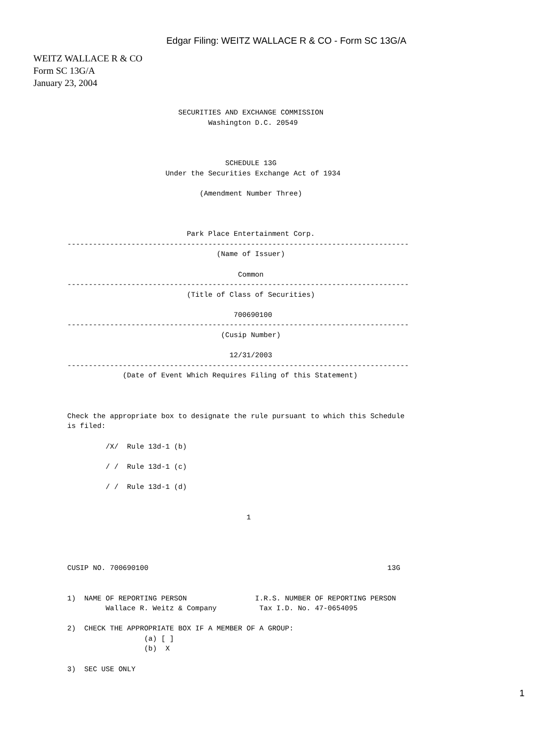Edgar Filing: WEITZ WALLACE R & CO - Form SC 13G/A
WEITZ WALLACE R & CO
Form SC 13G/A
January 23, 2004
                          SECURITIES AND EXCHANGE COMMISSION
                                 Washington D.C. 20549



                                     SCHEDULE 13G
                       Under the Securities Exchange Act of 1934

                               (Amendment Number Three)



                            Park Place Entertainment Corp.
--------------------------------------------------------------------------------
                                   (Name of Issuer)

                                        Common
--------------------------------------------------------------------------------
                            (Title of Class of Securities)

                                       700690100
--------------------------------------------------------------------------------
                                    (Cusip Number)

                                      12/31/2003
--------------------------------------------------------------------------------
             (Date of Event Which Requires Filing of this Statement)



Check the appropriate box to designate the rule pursuant to which this Schedule
is filed:

         /X/  Rule 13d-1 (b)

         / /  Rule 13d-1 (c)

         / /  Rule 13d-1 (d)


                                          1




CUSIP NO. 700690100                                                        13G


1)  NAME OF REPORTING PERSON                I.R.S. NUMBER OF REPORTING PERSON
         Wallace R. Weitz & Company          Tax I.D. No. 47-0654095

2)  CHECK THE APPROPRIATE BOX IF A MEMBER OF A GROUP:
                  (a) [ ]
                  (b)  X

3)  SEC USE ONLY
1